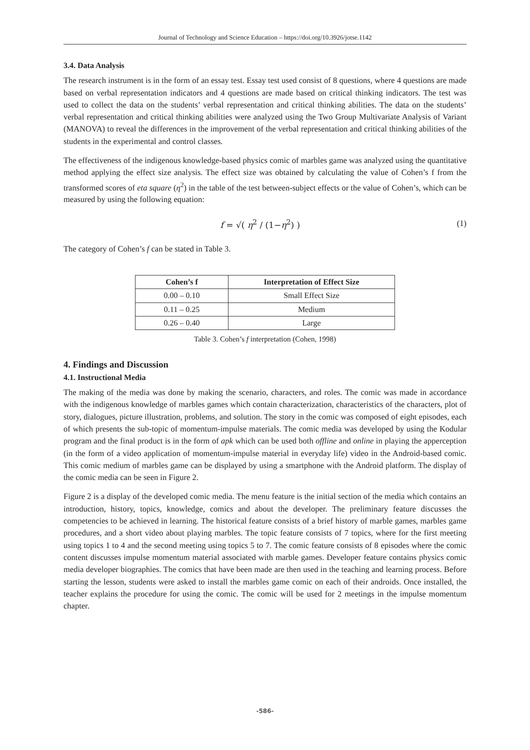Journal of Technology and Science Education – https://doi.org/10.3926/jotse.1142
3.4. Data Analysis
The research instrument is in the form of an essay test. Essay test used consist of 8 questions, where 4 questions are made based on verbal representation indicators and 4 questions are made based on critical thinking indicators. The test was used to collect the data on the students’ verbal representation and critical thinking abilities. The data on the students’ verbal representation and critical thinking abilities were analyzed using the Two Group Multivariate Analysis of Variant (MANOVA) to reveal the differences in the improvement of the verbal representation and critical thinking abilities of the students in the experimental and control classes.
The effectiveness of the indigenous knowledge-based physics comic of marbles game was analyzed using the quantitative method applying the effect size analysis. The effect size was obtained by calculating the value of Cohen’s f from the transformed scores of eta square (η<sup>2</sup>) in the table of the test between-subject effects or the value of Cohen’s, which can be measured by using the following equation:
f = √( η<sup>2</sup> / (1−η<sup>2</sup>) ) (1)
The category of Cohen’s f can be stated in Table 3.
| Cohen’s f | Interpretation of Effect Size |
| --- | --- |
| 0.00 – 0.10 | Small Effect Size |
| 0.11 – 0.25 | Medium |
| 0.26 – 0.40 | Large |
Table 3. Cohen’s f interpretation (Cohen, 1998)
4. Findings and Discussion
4.1. Instructional Media
The making of the media was done by making the scenario, characters, and roles. The comic was made in accordance with the indigenous knowledge of marbles games which contain characterization, characteristics of the characters, plot of story, dialogues, picture illustration, problems, and solution. The story in the comic was composed of eight episodes, each of which presents the sub-topic of momentum-impulse materials. The comic media was developed by using the Kodular program and the final product is in the form of apk which can be used both offline and online in playing the apperception (in the form of a video application of momentum-impulse material in everyday life) video in the Android-based comic. This comic medium of marbles game can be displayed by using a smartphone with the Android platform. The display of the comic media can be seen in Figure 2.
Figure 2 is a display of the developed comic media. The menu feature is the initial section of the media which contains an introduction, history, topics, knowledge, comics and about the developer. The preliminary feature discusses the competencies to be achieved in learning. The historical feature consists of a brief history of marble games, marbles game procedures, and a short video about playing marbles. The topic feature consists of 7 topics, where for the first meeting using topics 1 to 4 and the second meeting using topics 5 to 7. The comic feature consists of 8 episodes where the comic content discusses impulse momentum material associated with marble games. Developer feature contains physics comic media developer biographies. The comics that have been made are then used in the teaching and learning process. Before starting the lesson, students were asked to install the marbles game comic on each of their androids. Once installed, the teacher explains the procedure for using the comic. The comic will be used for 2 meetings in the impulse momentum chapter.
-586-